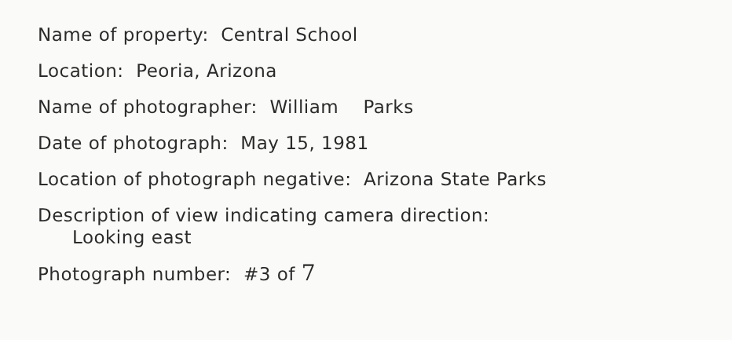Name of property: Central School
Location: Peoria, Arizona
Name of photographer: William Parks
Date of photograph: May 15, 1981
Location of photograph negative: Arizona State Parks
Description of view indicating camera direction:
Looking east
Photograph number: #3 of 7